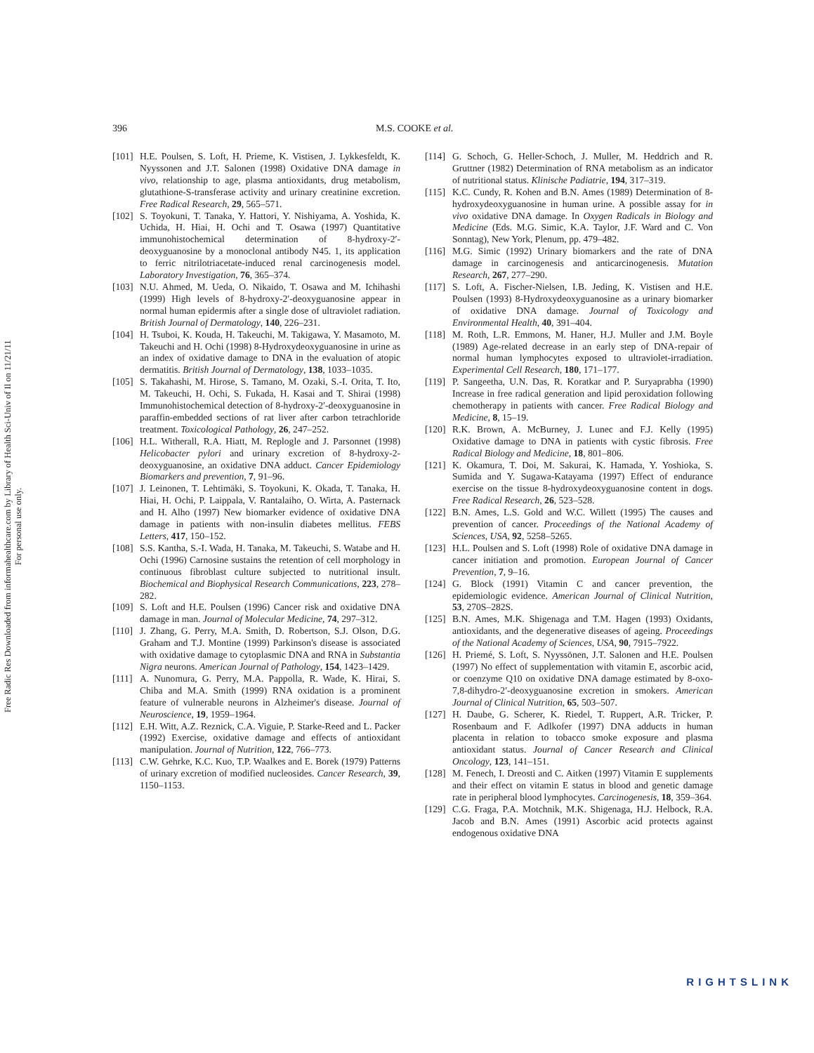Free Radic Res Downloaded from informahealthcare.com by Library of Health Sci-Univ of Il on 11/21/11
For personal use only.
396 M.S. COOKE et al.
[101] H.E. Poulsen, S. Loft, H. Prieme, K. Vistisen, J. Lykkesfeldt, K. Nyyssonen and J.T. Salonen (1998) Oxidative DNA damage in vivo, relationship to age, plasma antioxidants, drug metabolism, glutathione-S-transferase activity and urinary creatinine excretion. Free Radical Research, 29, 565–571.
[102] S. Toyokuni, T. Tanaka, Y. Hattori, Y. Nishiyama, A. Yoshida, K. Uchida, H. Hiai, H. Ochi and T. Osawa (1997) Quantitative immunohistochemical determination of 8-hydroxy-2′-deoxyguanosine by a monoclonal antibody N45. 1, its application to ferric nitrilotriacetate-induced renal carcinogenesis model. Laboratory Investigation, 76, 365–374.
[103] N.U. Ahmed, M. Ueda, O. Nikaido, T. Osawa and M. Ichihashi (1999) High levels of 8-hydroxy-2′-deoxyguanosine appear in normal human epidermis after a single dose of ultraviolet radiation. British Journal of Dermatology, 140, 226–231.
[104] H. Tsuboi, K. Kouda, H. Takeuchi, M. Takigawa, Y. Masamoto, M. Takeuchi and H. Ochi (1998) 8-Hydroxydeoxyguanosine in urine as an index of oxidative damage to DNA in the evaluation of atopic dermatitis. British Journal of Dermatology, 138, 1033–1035.
[105] S. Takahashi, M. Hirose, S. Tamano, M. Ozaki, S.-I. Orita, T. Ito, M. Takeuchi, H. Ochi, S. Fukada, H. Kasai and T. Shirai (1998) Immunohistochemical detection of 8-hydroxy-2′-deoxyguanosine in paraffin-embedded sections of rat liver after carbon tetrachloride treatment. Toxicological Pathology, 26, 247–252.
[106] H.L. Witherall, R.A. Hiatt, M. Replogle and J. Parsonnet (1998) Helicobacter pylori and urinary excretion of 8-hydroxy-2-deoxyguanosine, an oxidative DNA adduct. Cancer Epidemiology Biomarkers and prevention, 7, 91–96.
[107] J. Leinonen, T. Lehtimäki, S. Toyokuni, K. Okada, T. Tanaka, H. Hiai, H. Ochi, P. Laippala, V. Rantalaiho, O. Wirta, A. Pasternack and H. Alho (1997) New biomarker evidence of oxidative DNA damage in patients with non-insulin diabetes mellitus. FEBS Letters, 417, 150–152.
[108] S.S. Kantha, S.-I. Wada, H. Tanaka, M. Takeuchi, S. Watabe and H. Ochi (1996) Carnosine sustains the retention of cell morphology in continuous fibroblast culture subjected to nutritional insult. Biochemical and Biophysical Research Communications, 223, 278–282.
[109] S. Loft and H.E. Poulsen (1996) Cancer risk and oxidative DNA damage in man. Journal of Molecular Medicine, 74, 297–312.
[110] J. Zhang, G. Perry, M.A. Smith, D. Robertson, S.J. Olson, D.G. Graham and T.J. Montine (1999) Parkinson's disease is associated with oxidative damage to cytoplasmic DNA and RNA in Substantia Nigra neurons. American Journal of Pathology, 154, 1423–1429.
[111] A. Nunomura, G. Perry, M.A. Pappolla, R. Wade, K. Hirai, S. Chiba and M.A. Smith (1999) RNA oxidation is a prominent feature of vulnerable neurons in Alzheimer's disease. Journal of Neuroscience, 19, 1959–1964.
[112] E.H. Witt, A.Z. Reznick, C.A. Viguie, P. Starke-Reed and L. Packer (1992) Exercise, oxidative damage and effects of antioxidant manipulation. Journal of Nutrition, 122, 766–773.
[113] C.W. Gehrke, K.C. Kuo, T.P. Waalkes and E. Borek (1979) Patterns of urinary excretion of modified nucleosides. Cancer Research, 39, 1150–1153.
[114] G. Schoch, G. Heller-Schoch, J. Muller, M. Heddrich and R. Gruttner (1982) Determination of RNA metabolism as an indicator of nutritional status. Klinische Padiatrie, 194, 317–319.
[115] K.C. Cundy, R. Kohen and B.N. Ames (1989) Determination of 8-hydroxydeoxyguanosine in human urine. A possible assay for in vivo oxidative DNA damage. In Oxygen Radicals in Biology and Medicine (Eds. M.G. Simic, K.A. Taylor, J.F. Ward and C. Von Sonntag), New York, Plenum, pp. 479–482.
[116] M.G. Simic (1992) Urinary biomarkers and the rate of DNA damage in carcinogenesis and anticarcinogenesis. Mutation Research, 267, 277–290.
[117] S. Loft, A. Fischer-Nielsen, I.B. Jeding, K. Vistisen and H.E. Poulsen (1993) 8-Hydroxydeoxyguanosine as a urinary biomarker of oxidative DNA damage. Journal of Toxicology and Environmental Health, 40, 391–404.
[118] M. Roth, L.R. Emmons, M. Haner, H.J. Muller and J.M. Boyle (1989) Age-related decrease in an early step of DNA-repair of normal human lymphocytes exposed to ultraviolet-irradiation. Experimental Cell Research, 180, 171–177.
[119] P. Sangeetha, U.N. Das, R. Koratkar and P. Suryaprabha (1990) Increase in free radical generation and lipid peroxidation following chemotherapy in patients with cancer. Free Radical Biology and Medicine, 8, 15–19.
[120] R.K. Brown, A. McBurney, J. Lunec and F.J. Kelly (1995) Oxidative damage to DNA in patients with cystic fibrosis. Free Radical Biology and Medicine, 18, 801–806.
[121] K. Okamura, T. Doi, M. Sakurai, K. Hamada, Y. Yoshioka, S. Sumida and Y. Sugawa-Katayama (1997) Effect of endurance exercise on the tissue 8-hydroxydeoxyguanosine content in dogs. Free Radical Research, 26, 523–528.
[122] B.N. Ames, L.S. Gold and W.C. Willett (1995) The causes and prevention of cancer. Proceedings of the National Academy of Sciences, USA, 92, 5258–5265.
[123] H.L. Poulsen and S. Loft (1998) Role of oxidative DNA damage in cancer initiation and promotion. European Journal of Cancer Prevention, 7, 9–16.
[124] G. Block (1991) Vitamin C and cancer prevention, the epidemiologic evidence. American Journal of Clinical Nutrition, 53, 270S–282S.
[125] B.N. Ames, M.K. Shigenaga and T.M. Hagen (1993) Oxidants, antioxidants, and the degenerative diseases of ageing. Proceedings of the National Academy of Sciences, USA, 90, 7915–7922.
[126] H. Priemé, S. Loft, S. Nyyssönen, J.T. Salonen and H.E. Poulsen (1997) No effect of supplementation with vitamin E, ascorbic acid, or coenzyme Q10 on oxidative DNA damage estimated by 8-oxo-7,8-dihydro-2′-deoxyguanosine excretion in smokers. American Journal of Clinical Nutrition, 65, 503–507.
[127] H. Daube, G. Scherer, K. Riedel, T. Ruppert, A.R. Tricker, P. Rosenbaum and F. Adlkofer (1997) DNA adducts in human placenta in relation to tobacco smoke exposure and plasma antioxidant status. Journal of Cancer Research and Clinical Oncology, 123, 141–151.
[128] M. Fenech, I. Dreosti and C. Aitken (1997) Vitamin E supplements and their effect on vitamin E status in blood and genetic damage rate in peripheral blood lymphocytes. Carcinogenesis, 18, 359–364.
[129] C.G. Fraga, P.A. Motchnik, M.K. Shigenaga, H.J. Helbock, R.A. Jacob and B.N. Ames (1991) Ascorbic acid protects against endogenous oxidative DNA
RIGHTSLINK